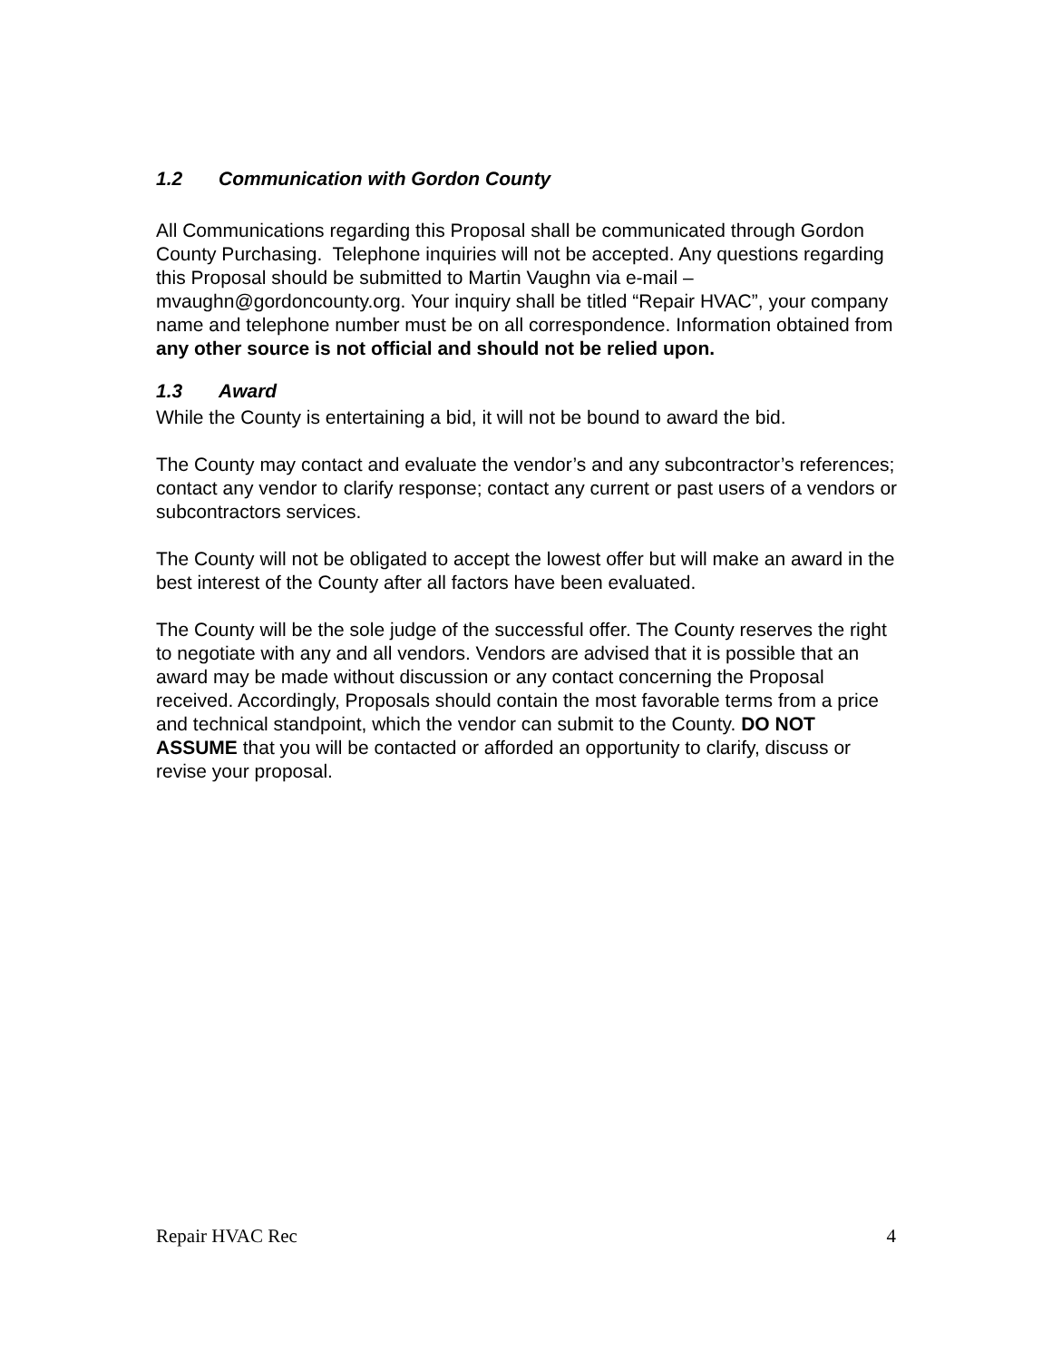1.2 Communication with Gordon County
All Communications regarding this Proposal shall be communicated through Gordon County Purchasing. Telephone inquiries will not be accepted. Any questions regarding this Proposal should be submitted to Martin Vaughn via e-mail – mvaughn@gordoncounty.org. Your inquiry shall be titled “Repair HVAC”, your company name and telephone number must be on all correspondence. Information obtained from any other source is not official and should not be relied upon.
1.3 Award
While the County is entertaining a bid, it will not be bound to award the bid.
The County may contact and evaluate the vendor’s and any subcontractor’s references; contact any vendor to clarify response; contact any current or past users of a vendors or subcontractors services.
The County will not be obligated to accept the lowest offer but will make an award in the best interest of the County after all factors have been evaluated.
The County will be the sole judge of the successful offer. The County reserves the right to negotiate with any and all vendors. Vendors are advised that it is possible that an award may be made without discussion or any contact concerning the Proposal received. Accordingly, Proposals should contain the most favorable terms from a price and technical standpoint, which the vendor can submit to the County. DO NOT ASSUME that you will be contacted or afforded an opportunity to clarify, discuss or revise your proposal.
Repair HVAC Rec 4